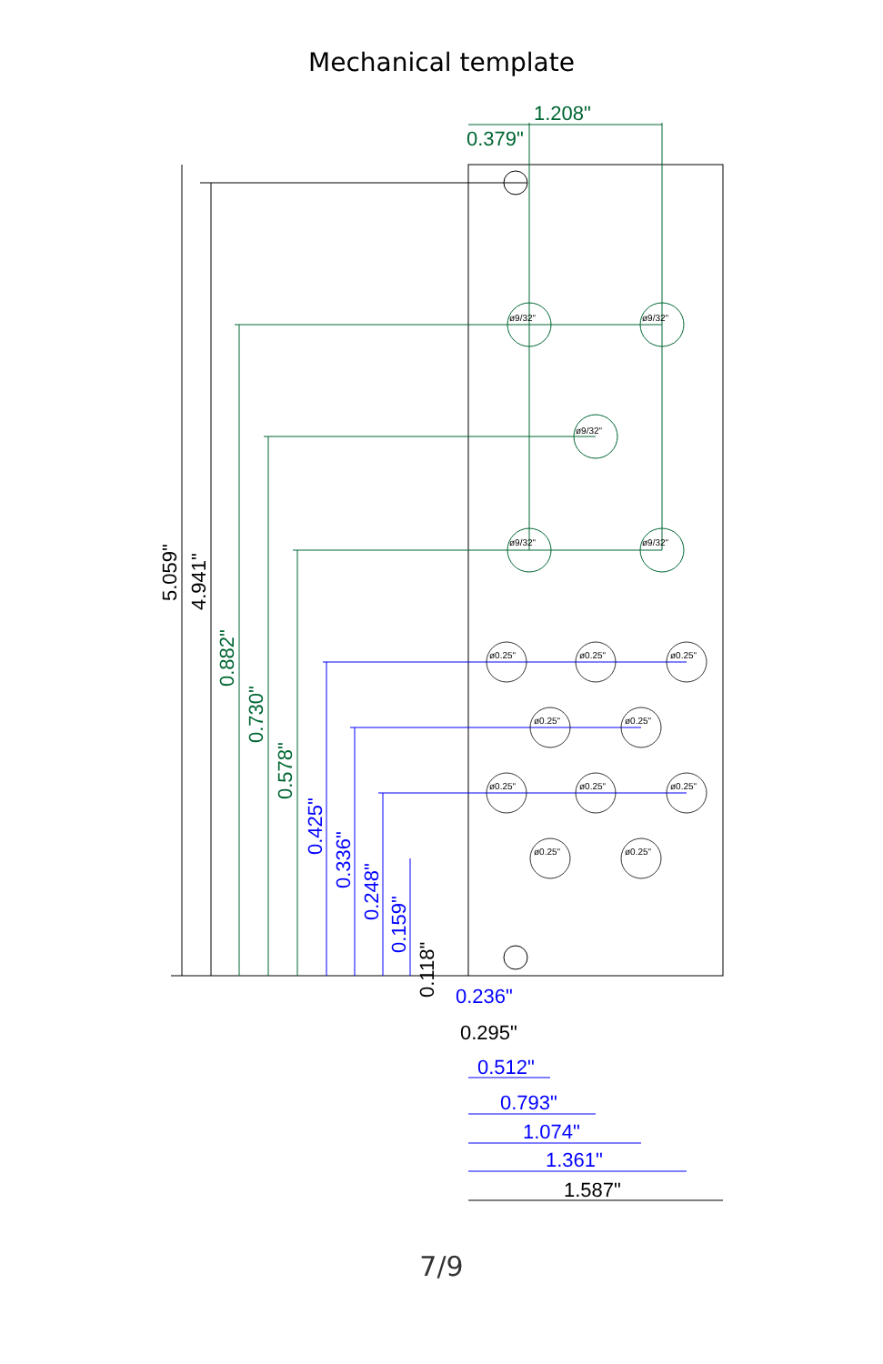Mechanical template
ø9/32"
ø9/32"
ø9/32"
ø9/32"
ø9/32"
ø0.25"
ø0.25"
ø0.25"
ø0.25"
ø0.25"
ø0.25"
ø0.25"
ø0.25"
ø0.25"
ø0.25"
1.208"
0.379"
5.059"
4.941"
0.882"
0.730"
0.578"
0.425"
0.336"
0.248"
0.159"
0.118"
0.236"
0.295"
0.512"
0.793"
1.074"
1.361"
1.587"
7/9